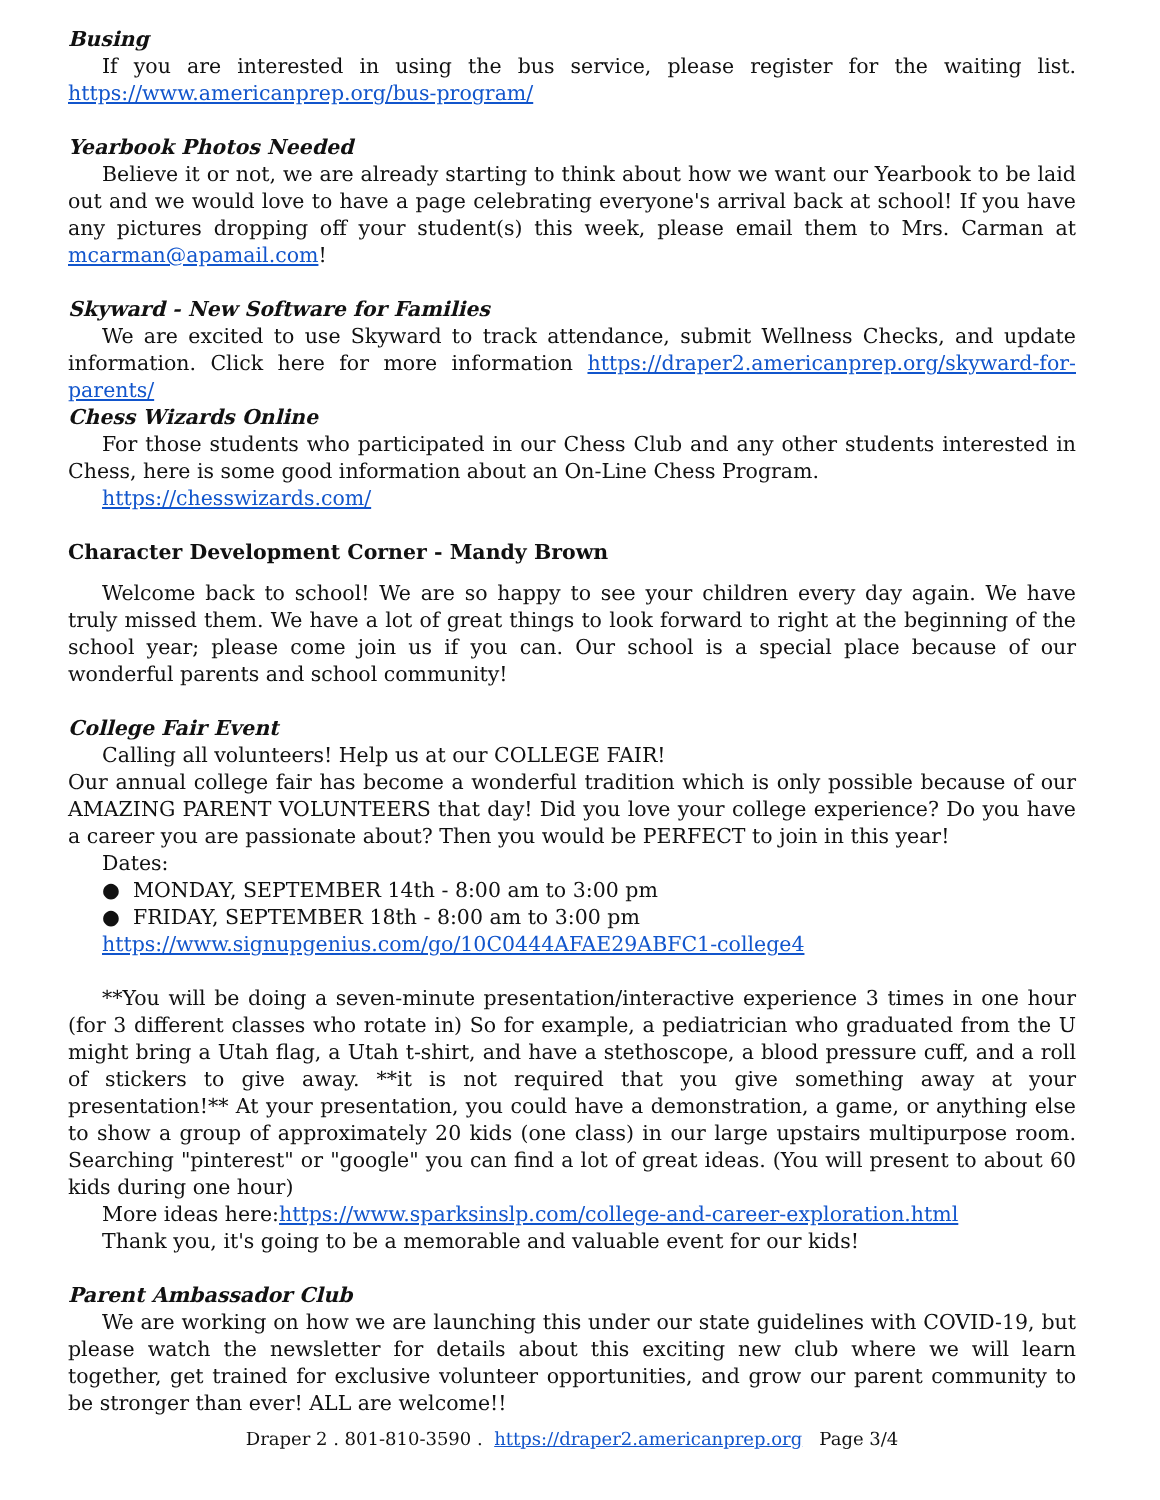Busing
If you are interested in using the bus service, please register for the waiting list. https://www.americanprep.org/bus-program/
Yearbook Photos Needed
Believe it or not, we are already starting to think about how we want our Yearbook to be laid out and we would love to have a page celebrating everyone's arrival back at school! If you have any pictures dropping off your student(s) this week, please email them to Mrs. Carman at mcarman@apamail.com!
Skyward - New Software for Families
We are excited to use Skyward to track attendance, submit Wellness Checks, and update information. Click here for more information https://draper2.americanprep.org/skyward-for-parents/
Chess Wizards Online
For those students who participated in our Chess Club and any other students interested in Chess, here is some good information about an On-Line Chess Program.
https://chesswizards.com/
Character Development Corner - Mandy Brown
Welcome back to school! We are so happy to see your children every day again. We have truly missed them. We have a lot of great things to look forward to right at the beginning of the school year; please come join us if you can. Our school is a special place because of our wonderful parents and school community!
College Fair Event
Calling all volunteers! Help us at our COLLEGE FAIR!
Our annual college fair has become a wonderful tradition which is only possible because of our AMAZING PARENT VOLUNTEERS that day! Did you love your college experience? Do you have a career you are passionate about? Then you would be PERFECT to join in this year!
Dates:
● MONDAY, SEPTEMBER 14th - 8:00 am to 3:00 pm
● FRIDAY, SEPTEMBER 18th - 8:00 am to 3:00 pm
https://www.signupgenius.com/go/10C0444AFAE29ABFC1-college4
**You will be doing a seven-minute presentation/interactive experience 3 times in one hour (for 3 different classes who rotate in) So for example, a pediatrician who graduated from the U might bring a Utah flag, a Utah t-shirt, and have a stethoscope, a blood pressure cuff, and a roll of stickers to give away. **it is not required that you give something away at your presentation!** At your presentation, you could have a demonstration, a game, or anything else to show a group of approximately 20 kids (one class) in our large upstairs multipurpose room. Searching "pinterest" or "google" you can find a lot of great ideas. (You will present to about 60 kids during one hour)
More ideas here:https://www.sparksinslp.com/college-and-career-exploration.html
Thank you, it's going to be a memorable and valuable event for our kids!
Parent Ambassador Club
We are working on how we are launching this under our state guidelines with COVID-19, but please watch the newsletter for details about this exciting new club where we will learn together, get trained for exclusive volunteer opportunities, and grow our parent community to be stronger than ever! ALL are welcome!!
Draper 2 . 801-810-3590 . https://draper2.americanprep.org Page 3/4